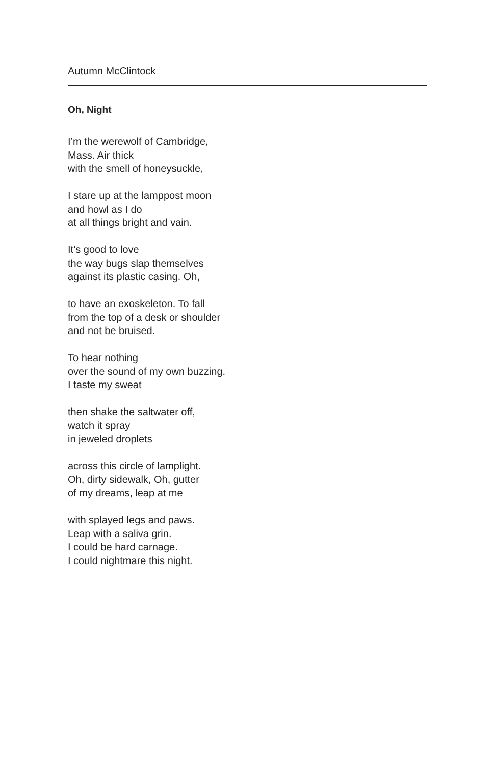Autumn McClintock
Oh, Night
I’m the werewolf of Cambridge,
Mass. Air thick
with the smell of honeysuckle,
I stare up at the lamppost moon
and howl as I do
at all things bright and vain.
It’s good to love
the way bugs slap themselves
against its plastic casing. Oh,
to have an exoskeleton. To fall
from the top of a desk or shoulder
and not be bruised.
To hear nothing
over the sound of my own buzzing.
I taste my sweat
then shake the saltwater off,
watch it spray
in jeweled droplets
across this circle of lamplight.
Oh, dirty sidewalk, Oh, gutter
of my dreams, leap at me
with splayed legs and paws.
Leap with a saliva grin.
I could be hard carnage.
I could nightmare this night.